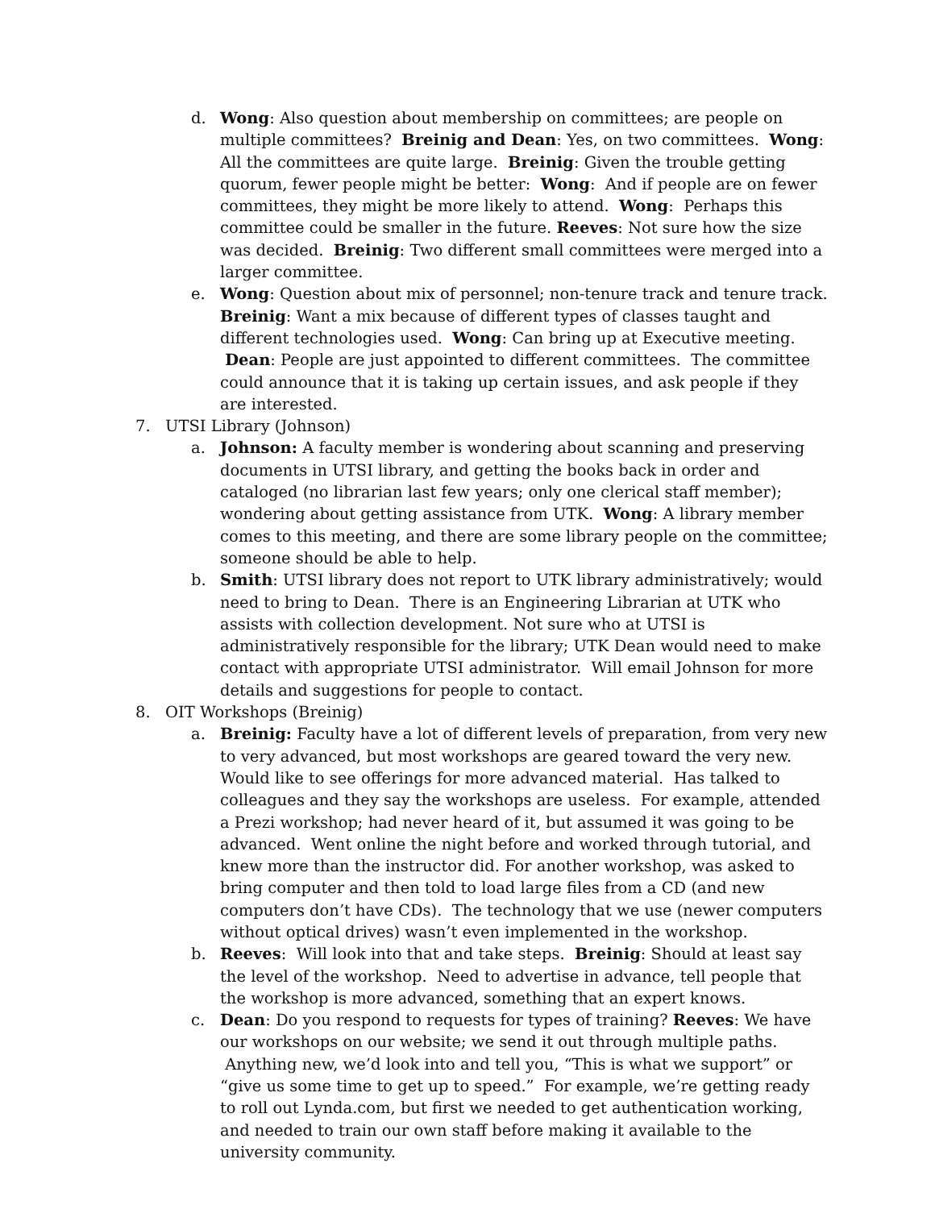d. Wong: Also question about membership on committees; are people on multiple committees? Breinig and Dean: Yes, on two committees. Wong: All the committees are quite large. Breinig: Given the trouble getting quorum, fewer people might be better: Wong: And if people are on fewer committees, they might be more likely to attend. Wong: Perhaps this committee could be smaller in the future. Reeves: Not sure how the size was decided. Breinig: Two different small committees were merged into a larger committee.
e. Wong: Question about mix of personnel; non-tenure track and tenure track. Breinig: Want a mix because of different types of classes taught and different technologies used. Wong: Can bring up at Executive meeting. Dean: People are just appointed to different committees. The committee could announce that it is taking up certain issues, and ask people if they are interested.
7. UTSI Library (Johnson)
a. Johnson: A faculty member is wondering about scanning and preserving documents in UTSI library, and getting the books back in order and cataloged (no librarian last few years; only one clerical staff member); wondering about getting assistance from UTK. Wong: A library member comes to this meeting, and there are some library people on the committee; someone should be able to help.
b. Smith: UTSI library does not report to UTK library administratively; would need to bring to Dean. There is an Engineering Librarian at UTK who assists with collection development. Not sure who at UTSI is administratively responsible for the library; UTK Dean would need to make contact with appropriate UTSI administrator. Will email Johnson for more details and suggestions for people to contact.
8. OIT Workshops (Breinig)
a. Breinig: Faculty have a lot of different levels of preparation, from very new to very advanced, but most workshops are geared toward the very new. Would like to see offerings for more advanced material. Has talked to colleagues and they say the workshops are useless. For example, attended a Prezi workshop; had never heard of it, but assumed it was going to be advanced. Went online the night before and worked through tutorial, and knew more than the instructor did. For another workshop, was asked to bring computer and then told to load large files from a CD (and new computers don’t have CDs). The technology that we use (newer computers without optical drives) wasn’t even implemented in the workshop.
b. Reeves: Will look into that and take steps. Breinig: Should at least say the level of the workshop. Need to advertise in advance, tell people that the workshop is more advanced, something that an expert knows.
c. Dean: Do you respond to requests for types of training? Reeves: We have our workshops on our website; we send it out through multiple paths. Anything new, we’d look into and tell you, “This is what we support” or “give us some time to get up to speed.” For example, we’re getting ready to roll out Lynda.com, but first we needed to get authentication working, and needed to train our own staff before making it available to the university community.